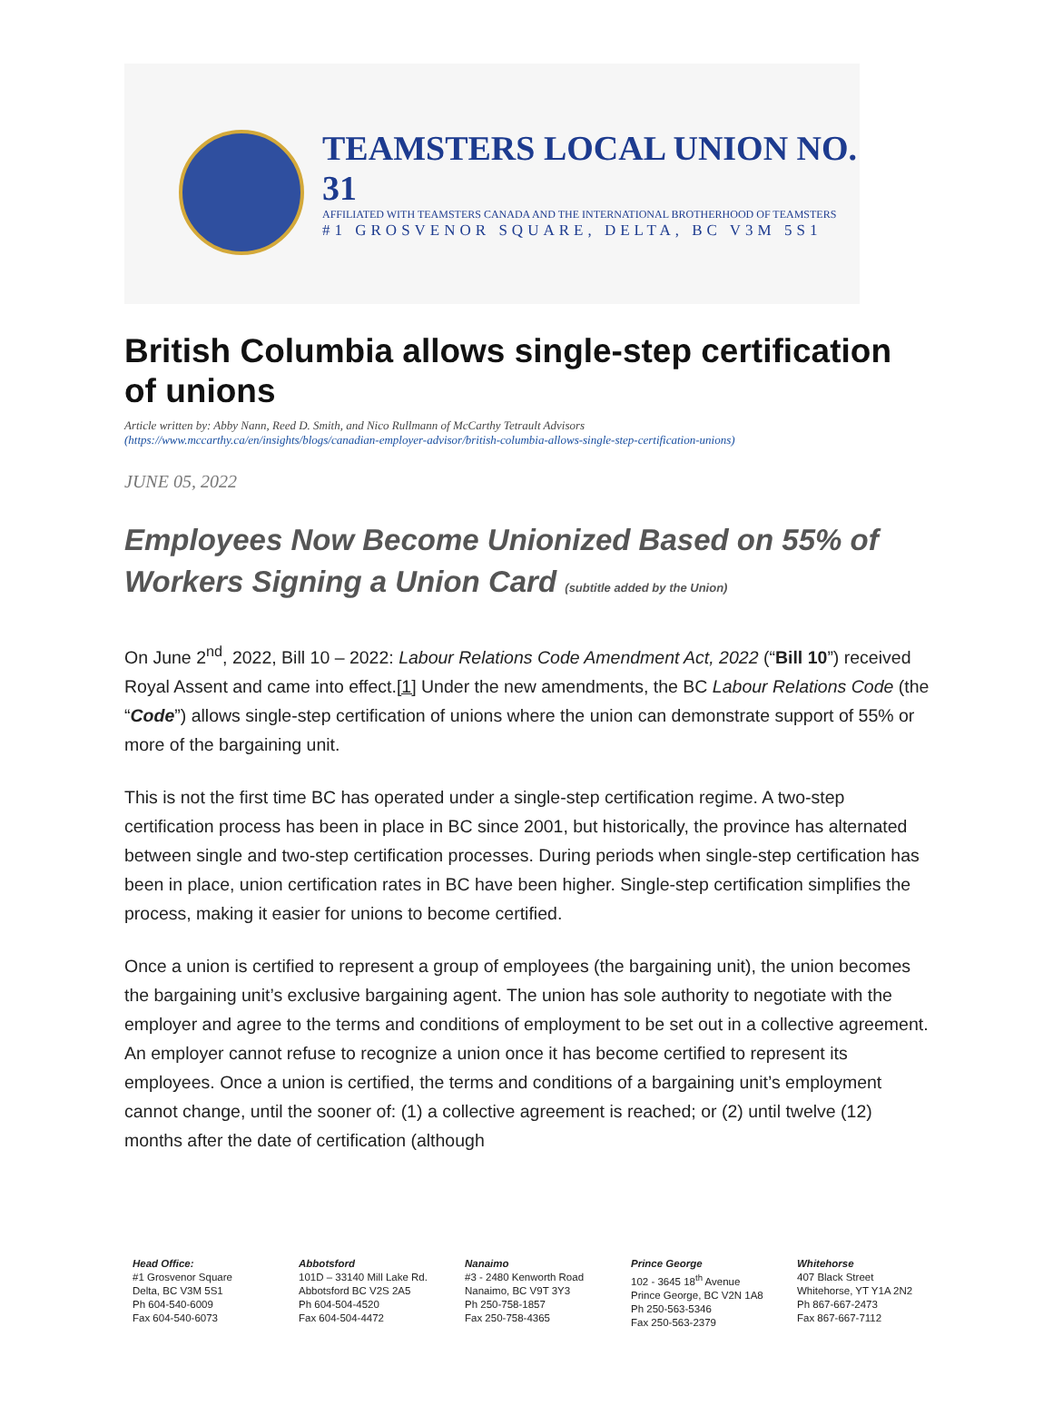TEAMSTERS LOCAL UNION NO. 31
AFFILIATED WITH TEAMSTERS CANADA AND THE INTERNATIONAL BROTHERHOOD OF TEAMSTERS
#1 GROSVENOR SQUARE, DELTA, BC V3M 5S1
British Columbia allows single-step certification of unions
Article written by: Abby Nann, Reed D. Smith, and Nico Rullmann of McCarthy Tetrault Advisors
(https://www.mccarthy.ca/en/insights/blogs/canadian-employer-advisor/british-columbia-allows-single-step-certification-unions)
JUNE 05, 2022
Employees Now Become Unionized Based on 55% of Workers Signing a Union Card (subtitle added by the Union)
On June 2<sup>nd</sup>, 2022, Bill 10 – 2022: Labour Relations Code Amendment Act, 2022 (“Bill 10”) received Royal Assent and came into effect.[1] Under the new amendments, the BC Labour Relations Code (the “Code”) allows single-step certification of unions where the union can demonstrate support of 55% or more of the bargaining unit.
This is not the first time BC has operated under a single-step certification regime. A two-step certification process has been in place in BC since 2001, but historically, the province has alternated between single and two-step certification processes. During periods when single-step certification has been in place, union certification rates in BC have been higher. Single-step certification simplifies the process, making it easier for unions to become certified.
Once a union is certified to represent a group of employees (the bargaining unit), the union becomes the bargaining unit’s exclusive bargaining agent. The union has sole authority to negotiate with the employer and agree to the terms and conditions of employment to be set out in a collective agreement. An employer cannot refuse to recognize a union once it has become certified to represent its employees. Once a union is certified, the terms and conditions of a bargaining unit’s employment cannot change, until the sooner of: (1) a collective agreement is reached; or (2) until twelve (12) months after the date of certification (although
Head Office:
#1 Grosvenor Square
Delta, BC V3M 5S1
Ph 604-540-6009
Fax 604-540-6073
Abbotsford
101D – 33140 Mill Lake Rd.
Abbotsford BC V2S 2A5
Ph 604-504-4520
Fax 604-504-4472
Nanaimo
#3 - 2480 Kenworth Road
Nanaimo, BC V9T 3Y3
Ph 250-758-1857
Fax 250-758-4365
Prince George
102 - 3645 18<sup>th</sup> Avenue
Prince George, BC V2N 1A8
Ph 250-563-5346
Fax 250-563-2379
Whitehorse
407 Black Street
Whitehorse, YT Y1A 2N2
Ph 867-667-2473
Fax 867-667-7112